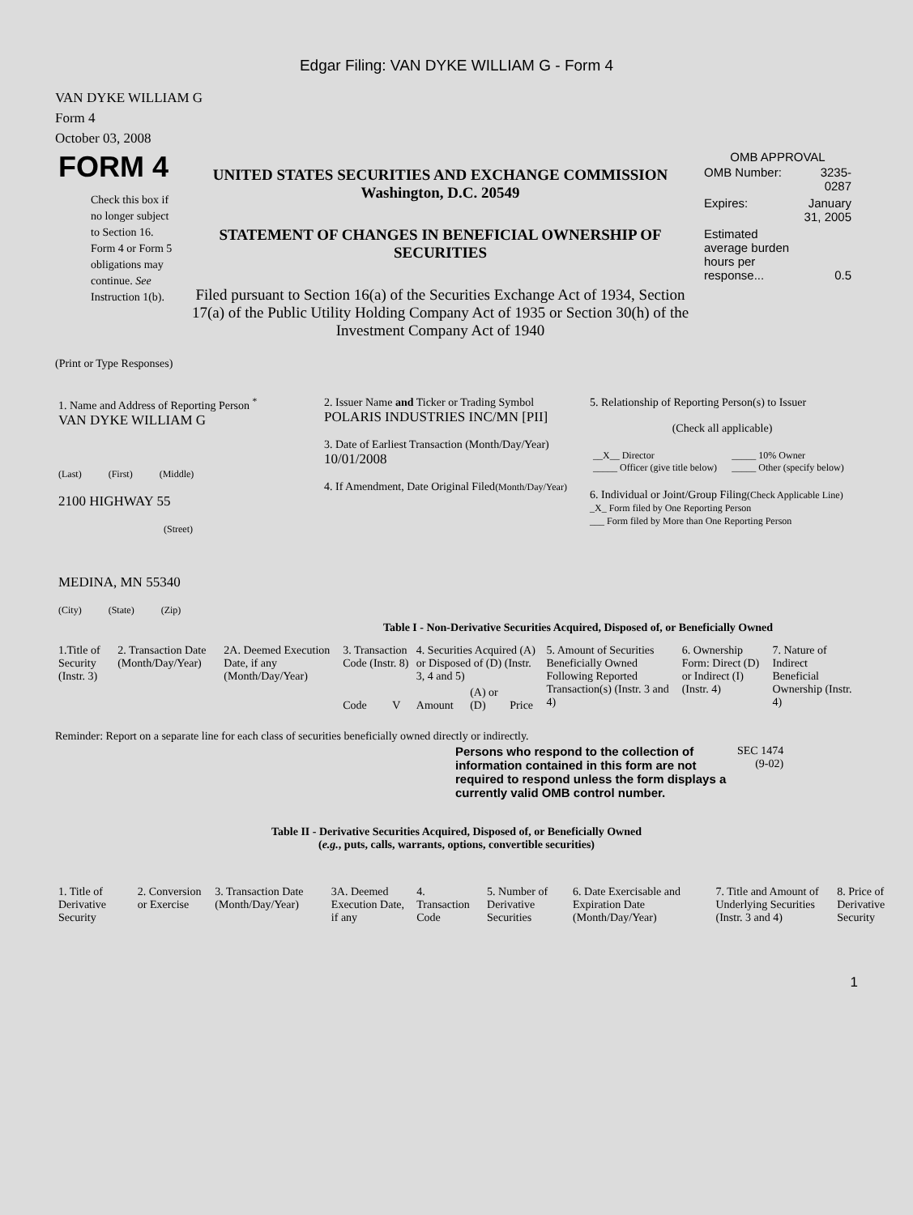Edgar Filing: VAN DYKE WILLIAM G - Form 4
VAN DYKE WILLIAM G
Form 4
October 03, 2008
| FORM 4 Check this box if no longer subject to Section 16. Form 4 or Form 5 obligations may continue. See Instruction 1(b). | UNITED STATES SECURITIES AND EXCHANGE COMMISSION Washington, D.C. 20549 STATEMENT OF CHANGES IN BENEFICIAL OWNERSHIP OF SECURITIES Filed pursuant to Section 16(a) of the Securities Exchange Act of 1934, Section 17(a) of the Public Utility Holding Company Act of 1935 or Section 30(h) of the Investment Company Act of 1940 | OMB APPROVAL / OMB Number: / 3235-0287 / / Expires: / January 31, 2005 / / Estimated average burden hours per response... / 0.5 / |
(Print or Type Responses)
| 1. Name and Address of Reporting Person <sup>*</sup> VAN DYKE WILLIAM G (Last) (First) (Middle) 2100 HIGHWAY 55 (Street) MEDINA, MN 55340 (City) (State) (Zip) | 2. Issuer Name and Ticker or Trading Symbol POLARIS INDUSTRIES INC/MN [PII] 3. Date of Earliest Transaction (Month/Day/Year) 10/01/2008 4. If Amendment, Date Original Filed (Month/Day/Year) | 5. Relationship of Reporting Person(s) to Issuer (Check all applicable) / __X__ Director _____ Officer (give title below) / _____ 10% Owner _____ Other (specify below) / 6. Individual or Joint/Group Filing (Check Applicable Line) _X_ Form filed by One Reporting Person ___ Form filed by More than One Reporting Person |
Table I - Non-Derivative Securities Acquired, Disposed of, or Beneficially Owned
| 1.Title of Security (Instr. 3) | 2. Transaction Date (Month/Day/Year) | 2A. Deemed Execution Date, if any (Month/Day/Year) | 3. Transaction Code (Instr. 8) | | 4. Securities Acquired (A) or Disposed of (D) (Instr. 3, 4 and 5) | | | 5. Amount of Securities Beneficially Owned Following Reported Transaction(s) (Instr. 3 and 4) | 6. Ownership Form: Direct (D) or Indirect (I) (Instr. 4) | 7. Nature of Indirect Beneficial Ownership (Instr. 4) |
| --- | --- | --- | --- | --- | --- | --- | --- | --- | --- | --- |
| | | | Code | V | Amount | (A) or (D) | Price | | | |
Reminder: Report on a separate line for each class of securities beneficially owned directly or indirectly.
| Persons who respond to the collection of information contained in this form are not required to respond unless the form displays a currently valid OMB control number. | SEC 1474 (9-02) |
Table II - Derivative Securities Acquired, Disposed of, or Beneficially Owned
(e.g., puts, calls, warrants, options, convertible securities)
| 1. Title of Derivative Security | 2. Conversion or Exercise | 3. Transaction Date (Month/Day/Year) | 3A. Deemed Execution Date, if any | 4. Transaction Code | 5. Number of Derivative Securities | 6. Date Exercisable and Expiration Date (Month/Day/Year) | 7. Title and Amount of Underlying Securities (Instr. 3 and 4) | 8. Price of Derivative Security |
| --- | --- | --- | --- | --- | --- | --- | --- | --- |
1